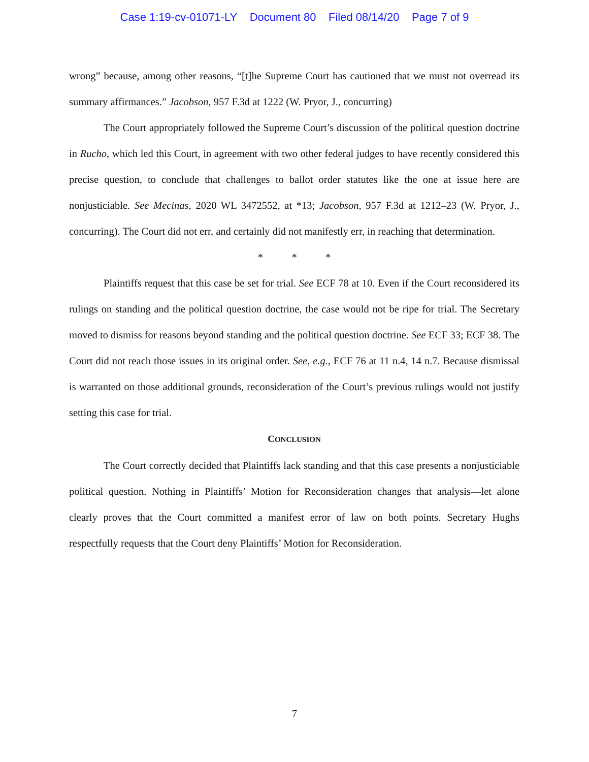Case 1:19-cv-01071-LY Document 80 Filed 08/14/20 Page 7 of 9
wrong” because, among other reasons, “[t]he Supreme Court has cautioned that we must not overread its summary affirmances.” Jacobson, 957 F.3d at 1222 (W. Pryor, J., concurring)
The Court appropriately followed the Supreme Court’s discussion of the political question doctrine in Rucho, which led this Court, in agreement with two other federal judges to have recently considered this precise question, to conclude that challenges to ballot order statutes like the one at issue here are nonjusticiable. See Mecinas, 2020 WL 3472552, at *13; Jacobson, 957 F.3d at 1212–23 (W. Pryor, J., concurring). The Court did not err, and certainly did not manifestly err, in reaching that determination.
* * *
Plaintiffs request that this case be set for trial. See ECF 78 at 10. Even if the Court reconsidered its rulings on standing and the political question doctrine, the case would not be ripe for trial. The Secretary moved to dismiss for reasons beyond standing and the political question doctrine. See ECF 33; ECF 38. The Court did not reach those issues in its original order. See, e.g., ECF 76 at 11 n.4, 14 n.7. Because dismissal is warranted on those additional grounds, reconsideration of the Court’s previous rulings would not justify setting this case for trial.
CONCLUSION
The Court correctly decided that Plaintiffs lack standing and that this case presents a nonjusticiable political question. Nothing in Plaintiffs’ Motion for Reconsideration changes that analysis—let alone clearly proves that the Court committed a manifest error of law on both points. Secretary Hughs respectfully requests that the Court deny Plaintiffs’ Motion for Reconsideration.
7